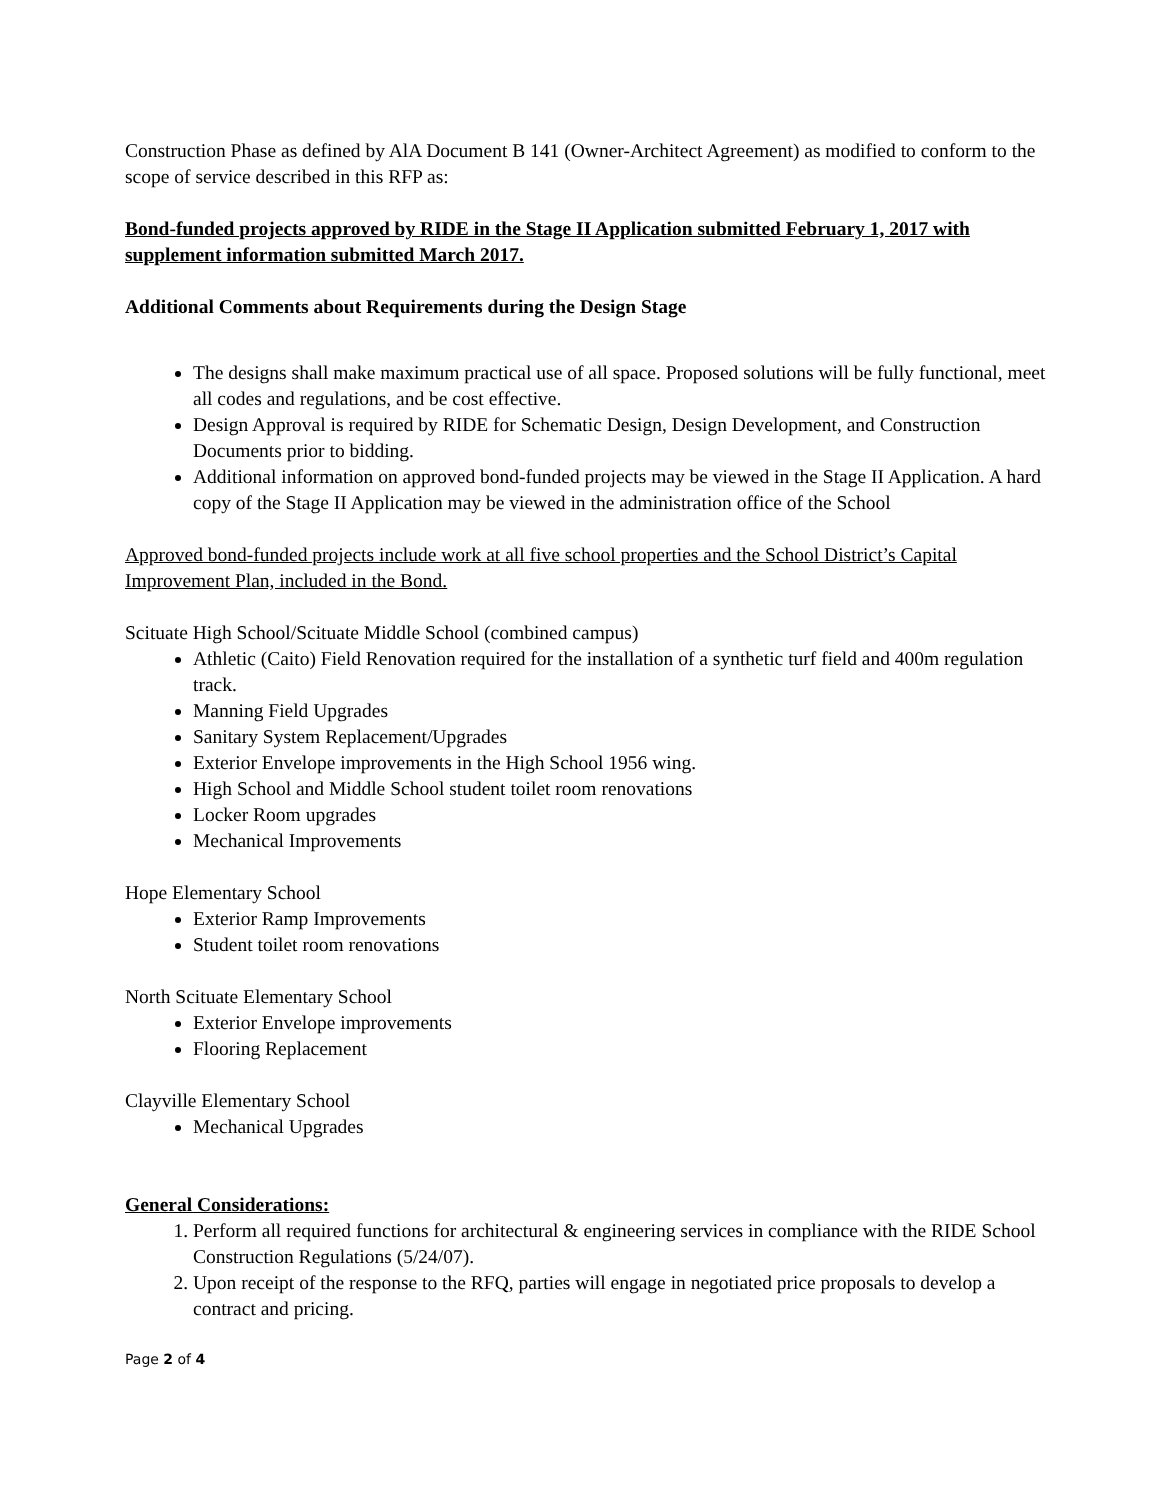Construction Phase as defined by AlA Document B 141 (Owner-Architect Agreement) as modified to conform to the scope of service described in this RFP as:
Bond-funded projects approved by RIDE in the Stage II Application submitted February 1, 2017 with supplement information submitted March 2017.
Additional Comments about Requirements during the Design Stage
The designs shall make maximum practical use of all space. Proposed solutions will be fully functional, meet all codes and regulations, and be cost effective.
Design Approval is required by RIDE for Schematic Design, Design Development, and Construction Documents prior to bidding.
Additional information on approved bond-funded projects may be viewed in the Stage II Application. A hard copy of the Stage II Application may be viewed in the administration office of the School
Approved bond-funded projects include work at all five school properties and the School District’s Capital Improvement Plan, included in the Bond.
Scituate High School/Scituate Middle School (combined campus)
Athletic (Caito) Field Renovation required for the installation of a synthetic turf field and 400m regulation track.
Manning Field Upgrades
Sanitary System Replacement/Upgrades
Exterior Envelope improvements in the High School 1956 wing.
High School and Middle School student toilet room renovations
Locker Room upgrades
Mechanical Improvements
Hope Elementary School
Exterior Ramp Improvements
Student toilet room renovations
North Scituate Elementary School
Exterior Envelope improvements
Flooring Replacement
Clayville Elementary School
Mechanical Upgrades
General Considerations:
1. Perform all required functions for architectural & engineering services in compliance with the RIDE School Construction Regulations (5/24/07).
2. Upon receipt of the response to the RFQ, parties will engage in negotiated price proposals to develop a contract and pricing.
Page 2 of 4